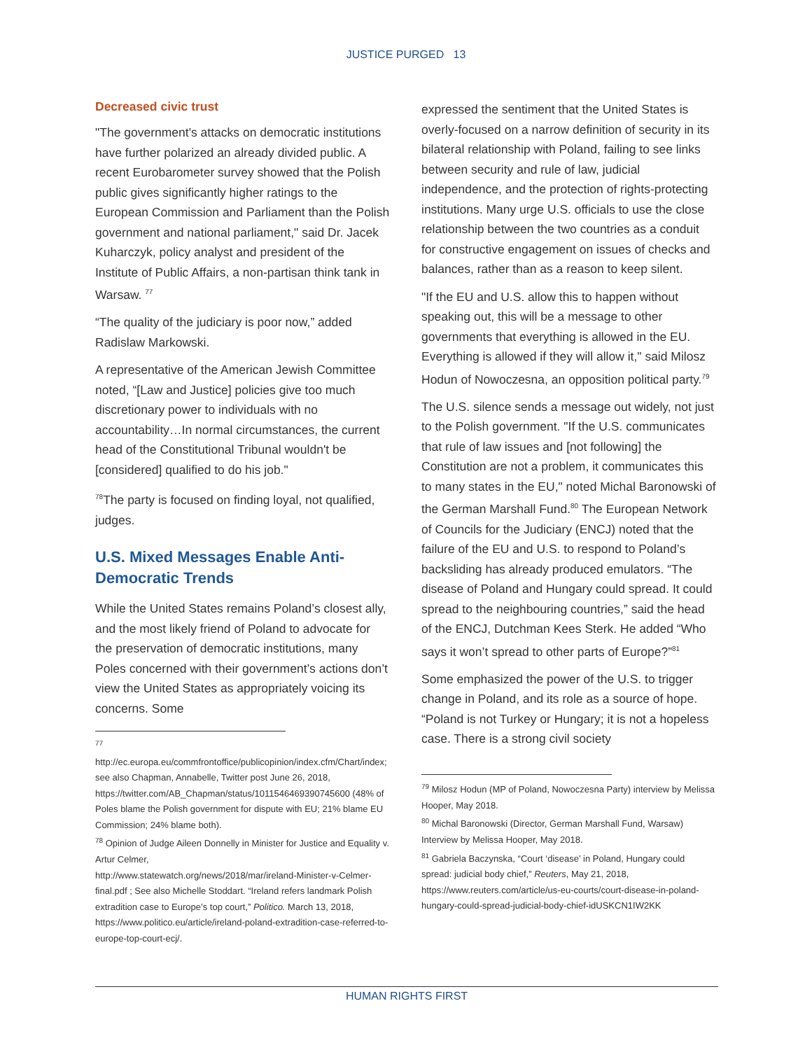JUSTICE PURGED 13
Decreased civic trust
"The government's attacks on democratic institutions have further polarized an already divided public. A recent Eurobarometer survey showed that the Polish public gives significantly higher ratings to the European Commission and Parliament than the Polish government and national parliament," said Dr. Jacek Kuharczyk, policy analyst and president of the Institute of Public Affairs, a non-partisan think tank in Warsaw. <sup>77</sup>
“The quality of the judiciary is poor now,” added Radislaw Markowski.
A representative of the American Jewish Committee noted, “[Law and Justice] policies give too much discretionary power to individuals with no accountability…In normal circumstances, the current head of the Constitutional Tribunal wouldn't be [considered] qualified to do his job."
<sup>78</sup> The party is focused on finding loyal, not qualified, judges.
U.S. Mixed Messages Enable Anti-Democratic Trends
While the United States remains Poland’s closest ally, and the most likely friend of Poland to advocate for the preservation of democratic institutions, many Poles concerned with their government’s actions don’t view the United States as appropriately voicing its concerns. Some
<sup>77</sup>
http://ec.europa.eu/commfrontoffice/publicopinion/index.cfm/Chart/index; see also Chapman, Annabelle, Twitter post June 26, 2018, https://twitter.com/AB_Chapman/status/1011546469390745600 (48% of Poles blame the Polish government for dispute with EU; 21% blame EU Commission; 24% blame both).
<sup>78</sup> Opinion of Judge Aileen Donnelly in Minister for Justice and Equality v. Artur Celmer,
http://www.statewatch.org/news/2018/mar/ireland-Minister-v-Celmer-final.pdf ; See also Michelle Stoddart. “Ireland refers landmark Polish extradition case to Europe’s top court,” Politico. March 13, 2018, https://www.politico.eu/article/ireland-poland-extradition-case-referred-to-europe-top-court-ecj/.
expressed the sentiment that the United States is overly-focused on a narrow definition of security in its bilateral relationship with Poland, failing to see links between security and rule of law, judicial independence, and the protection of rights-protecting institutions. Many urge U.S. officials to use the close relationship between the two countries as a conduit for constructive engagement on issues of checks and balances, rather than as a reason to keep silent.
"If the EU and U.S. allow this to happen without speaking out, this will be a message to other governments that everything is allowed in the EU. Everything is allowed if they will allow it," said Milosz Hodun of Nowoczesna, an opposition political party.<sup>79</sup>
The U.S. silence sends a message out widely, not just to the Polish government. "If the U.S. communicates that rule of law issues and [not following] the Constitution are not a problem, it communicates this to many states in the EU," noted Michal Baronowski of the German Marshall Fund.<sup>80</sup> The European Network of Councils for the Judiciary (ENCJ) noted that the failure of the EU and U.S. to respond to Poland’s backsliding has already produced emulators. “The disease of Poland and Hungary could spread. It could spread to the neighbouring countries,” said the head of the ENCJ, Dutchman Kees Sterk. He added “Who says it won’t spread to other parts of Europe?”<sup>81</sup>
Some emphasized the power of the U.S. to trigger change in Poland, and its role as a source of hope. “Poland is not Turkey or Hungary; it is not a hopeless case. There is a strong civil society
<sup>79</sup> Milosz Hodun (MP of Poland, Nowoczesna Party) interview by Melissa Hooper, May 2018.
<sup>80</sup> Michal Baronowski (Director, German Marshall Fund, Warsaw) Interview by Melissa Hooper, May 2018.
<sup>81</sup> Gabriela Baczynska, “Court ‘disease’ in Poland, Hungary could spread: judicial body chief,” Reuters, May 21, 2018, https://www.reuters.com/article/us-eu-courts/court-disease-in-poland-hungary-could-spread-judicial-body-chief-idUSKCN1IW2KK
HUMAN RIGHTS FIRST